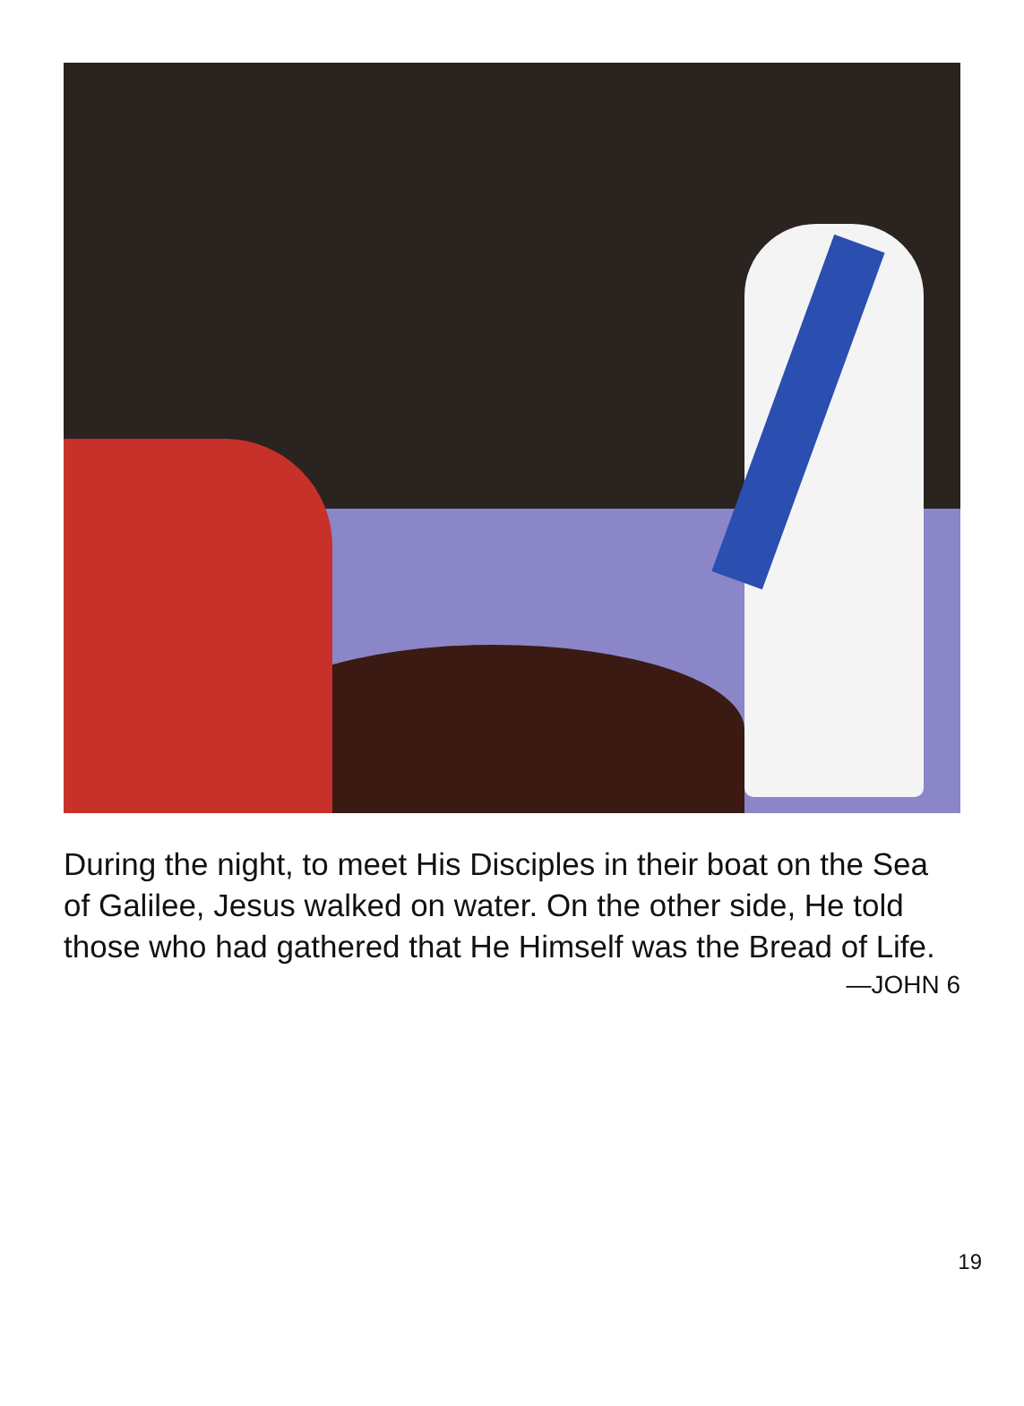During the night, to meet His Disciples in their boat on the Sea of Galilee, Jesus walked on water. On the other side, He told those who had gathered that He Himself was the Bread of Life.
—JOHN 6
19